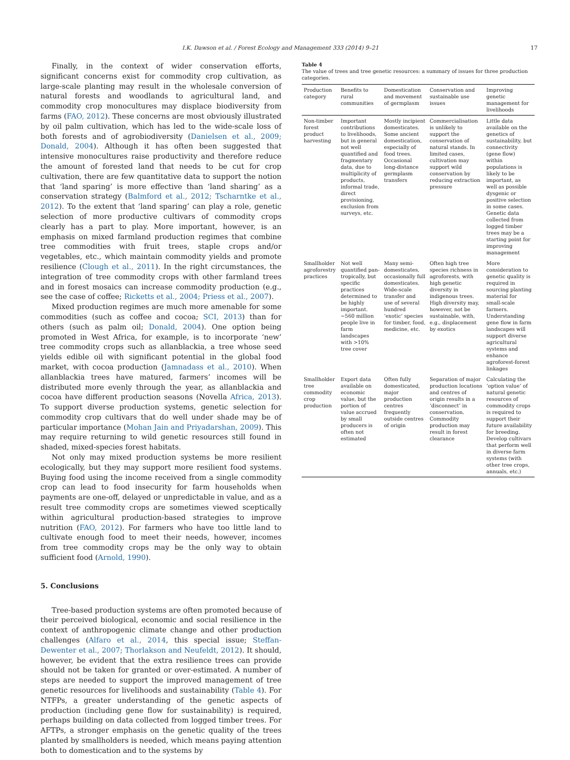I.K. Dawson et al. / Forest Ecology and Management 333 (2014) 9–21 17
Finally, in the context of wider conservation efforts, significant concerns exist for commodity crop cultivation, as large-scale planting may result in the wholesale conversion of natural forests and woodlands to agricultural land, and commodity crop monocultures may displace biodiversity from farms (FAO, 2012). These concerns are most obviously illustrated by oil palm cultivation, which has led to the wide-scale loss of both forests and of agrobiodiversity (Danielsen et al., 2009; Donald, 2004). Although it has often been suggested that intensive monocultures raise productivity and therefore reduce the amount of forested land that needs to be cut for crop cultivation, there are few quantitative data to support the notion that ‘land sparing’ is more effective than ‘land sharing’ as a conservation strategy (Balmford et al., 2012; Tscharntke et al., 2012). To the extent that ‘land sparing’ can play a role, genetic selection of more productive cultivars of commodity crops clearly has a part to play. More important, however, is an emphasis on mixed farmland production regimes that combine tree commodities with fruit trees, staple crops and/or vegetables, etc., which maintain commodity yields and promote resilience (Clough et al., 2011). In the right circumstances, the integration of tree commodity crops with other farmland trees and in forest mosaics can increase commodity production (e.g., see the case of coffee; Ricketts et al., 2004; Priess et al., 2007).
Mixed production regimes are much more amenable for some commodities (such as coffee and cocoa; SCI, 2013) than for others (such as palm oil; Donald, 2004). One option being promoted in West Africa, for example, is to incorporate ‘new’ tree commodity crops such as allanblackia, a tree whose seed yields edible oil with significant potential in the global food market, with cocoa production (Jamnadass et al., 2010). When allanblackia trees have matured, farmers’ incomes will be distributed more evenly through the year, as allanblackia and cocoa have different production seasons (Novella Africa, 2013). To support diverse production systems, genetic selection for commodity crop cultivars that do well under shade may be of particular importance (Mohan Jain and Priyadarshan, 2009). This may require returning to wild genetic resources still found in shaded, mixed-species forest habitats.
Not only may mixed production systems be more resilient ecologically, but they may support more resilient food systems. Buying food using the income received from a single commodity crop can lead to food insecurity for farm households when payments are one-off, delayed or unpredictable in value, and as a result tree commodity crops are sometimes viewed sceptically within agricultural production-based strategies to improve nutrition (FAO, 2012). For farmers who have too little land to cultivate enough food to meet their needs, however, incomes from tree commodity crops may be the only way to obtain sufficient food (Arnold, 1990).
5. Conclusions
Tree-based production systems are often promoted because of their perceived biological, economic and social resilience in the context of anthropogenic climate change and other production challenges (Alfaro et al., 2014, this special issue; Steffan-Dewenter et al., 2007; Thorlakson and Neufeldt, 2012). It should, however, be evident that the extra resilience trees can provide should not be taken for granted or over-estimated. A number of steps are needed to support the improved management of tree genetic resources for livelihoods and sustainability (Table 4). For NTFPs, a greater understanding of the genetic aspects of production (including gene flow for sustainability) is required, perhaps building on data collected from logged timber trees. For AFTPs, a stronger emphasis on the genetic quality of the trees planted by smallholders is needed, which means paying attention both to domestication and to the systems by
Table 4
The value of trees and tree genetic resources: a summary of issues for three production categories.
| Production category | Benefits to rural communities | Domestication and movement of germplasm | Conservation and sustainable use issues | Improving genetic management for livelihoods |
| --- | --- | --- | --- | --- |
| Non-timber forest product harvesting | Important contributions to livelihoods, but in general not well quantified and fragmentary data, due to multiplicity of products, informal trade, direct provisioning, exclusion from surveys, etc. | Mostly incipient domesticates. Some ancient domestication, especially of food trees. Occasional long-distance germplasm transfers | Commercialisation is unlikely to support the conservation of natural stands. In limited cases, cultivation may support wild conservation by reducing extraction pressure | Little data available on the genetics of sustainability, but connectivity (gene flow) within populations is likely to be important, as well as possible dysgenic or positive selection in some cases. Genetic data collected from logged timber trees may be a starting point for improving management |
| Smallholder agroforestry practices | Not well quantified pan-tropically, but specific practices determined to be highly important. ~560 million people live in farm landscapes with >10% tree cover | Many semi-domesticates, occasionally full domesticates. Wide-scale transfer and use of several hundred ‘exotic’ species for timber, food, medicine, etc. | Often high tree species richness in agroforests, with high genetic diversity in indigenous trees. High diversity may, however, not be sustainable, with, e.g., displacement by exotics | More consideration to genetic quality is required in sourcing planting material for small-scale farmers. Understanding gene flow in farm landscapes will support diverse agricultural systems and enhance agroforest-forest linkages |
| Smallholder tree commodity crop production | Export data available on economic value, but the portion of value accrued by small producers is often not estimated | Often fully domesticated, major production centres frequently outside centres of origin | Separation of major production locations and centres of origin results in a ‘disconnect’ in conservation. Commodity production may result in forest clearance | Calculating the ‘option value’ of natural genetic resources of commodity crops is required to support their future availability for breeding. Develop cultivars that perform well in diverse farm systems (with other tree crops, annuals, etc.) |